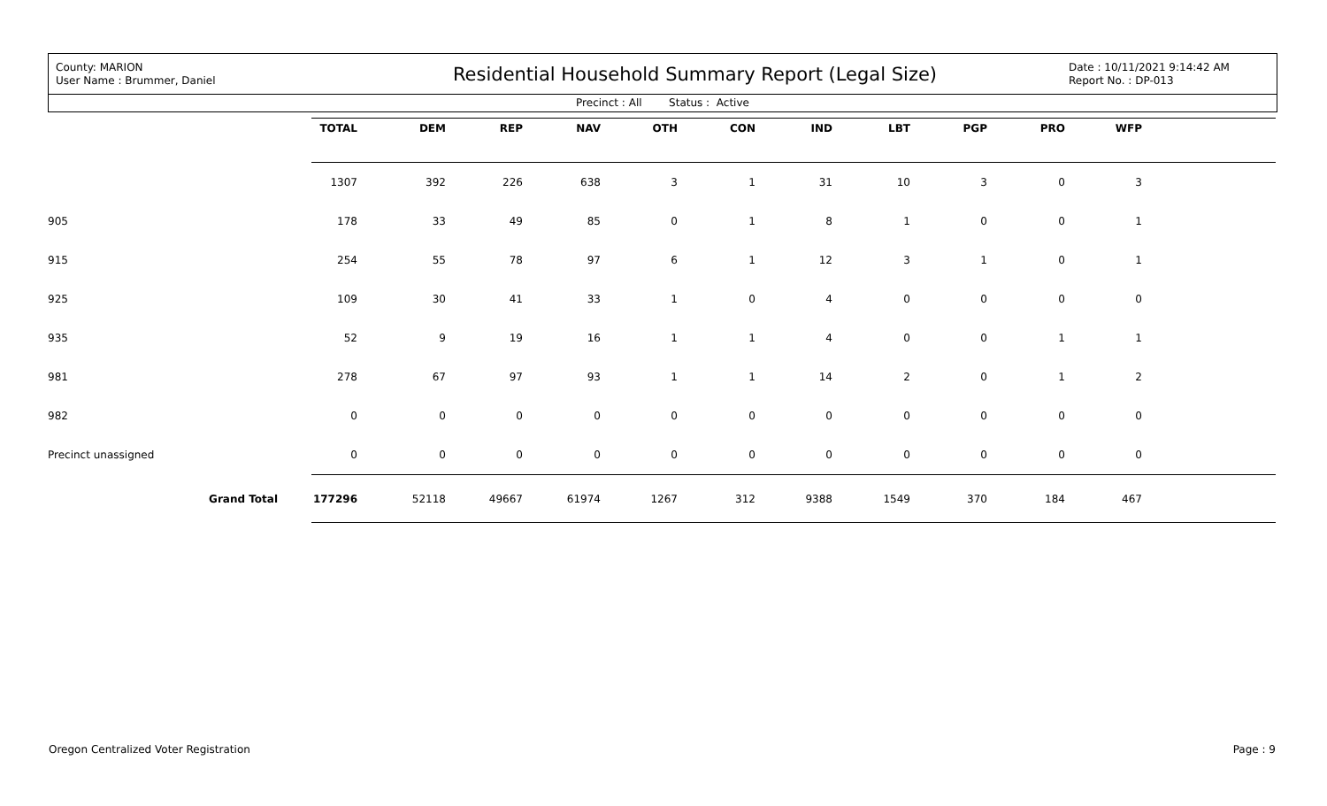County: MARION
User Name : Brummer, Daniel
Residential Household Summary Report (Legal Size)
Date : 10/11/2021 9:14:42 AM
Report No. : DP-013
Precinct : All Status : Active
| | TOTAL | DEM | REP | NAV | OTH | CON | IND | LBT | PGP | PRO | WFP | |
| --- | --- | --- | --- | --- | --- | --- | --- | --- | --- | --- | --- | --- |
| | 1307 | 392 | 226 | 638 | 3 | 1 | 31 | 10 | 3 | 0 | 3 | |
| 905 | 178 | 33 | 49 | 85 | 0 | 1 | 8 | 1 | 0 | 0 | 1 | |
| 915 | 254 | 55 | 78 | 97 | 6 | 1 | 12 | 3 | 1 | 0 | 1 | |
| 925 | 109 | 30 | 41 | 33 | 1 | 0 | 4 | 0 | 0 | 0 | 0 | |
| 935 | 52 | 9 | 19 | 16 | 1 | 1 | 4 | 0 | 0 | 1 | 1 | |
| 981 | 278 | 67 | 97 | 93 | 1 | 1 | 14 | 2 | 0 | 1 | 2 | |
| 982 | 0 | 0 | 0 | 0 | 0 | 0 | 0 | 0 | 0 | 0 | 0 | |
| Precinct unassigned | 0 | 0 | 0 | 0 | 0 | 0 | 0 | 0 | 0 | 0 | 0 | |
| Grand Total | 177296 | 52118 | 49667 | 61974 | 1267 | 312 | 9388 | 1549 | 370 | 184 | 467 | |
Oregon Centralized Voter Registration Page : 9